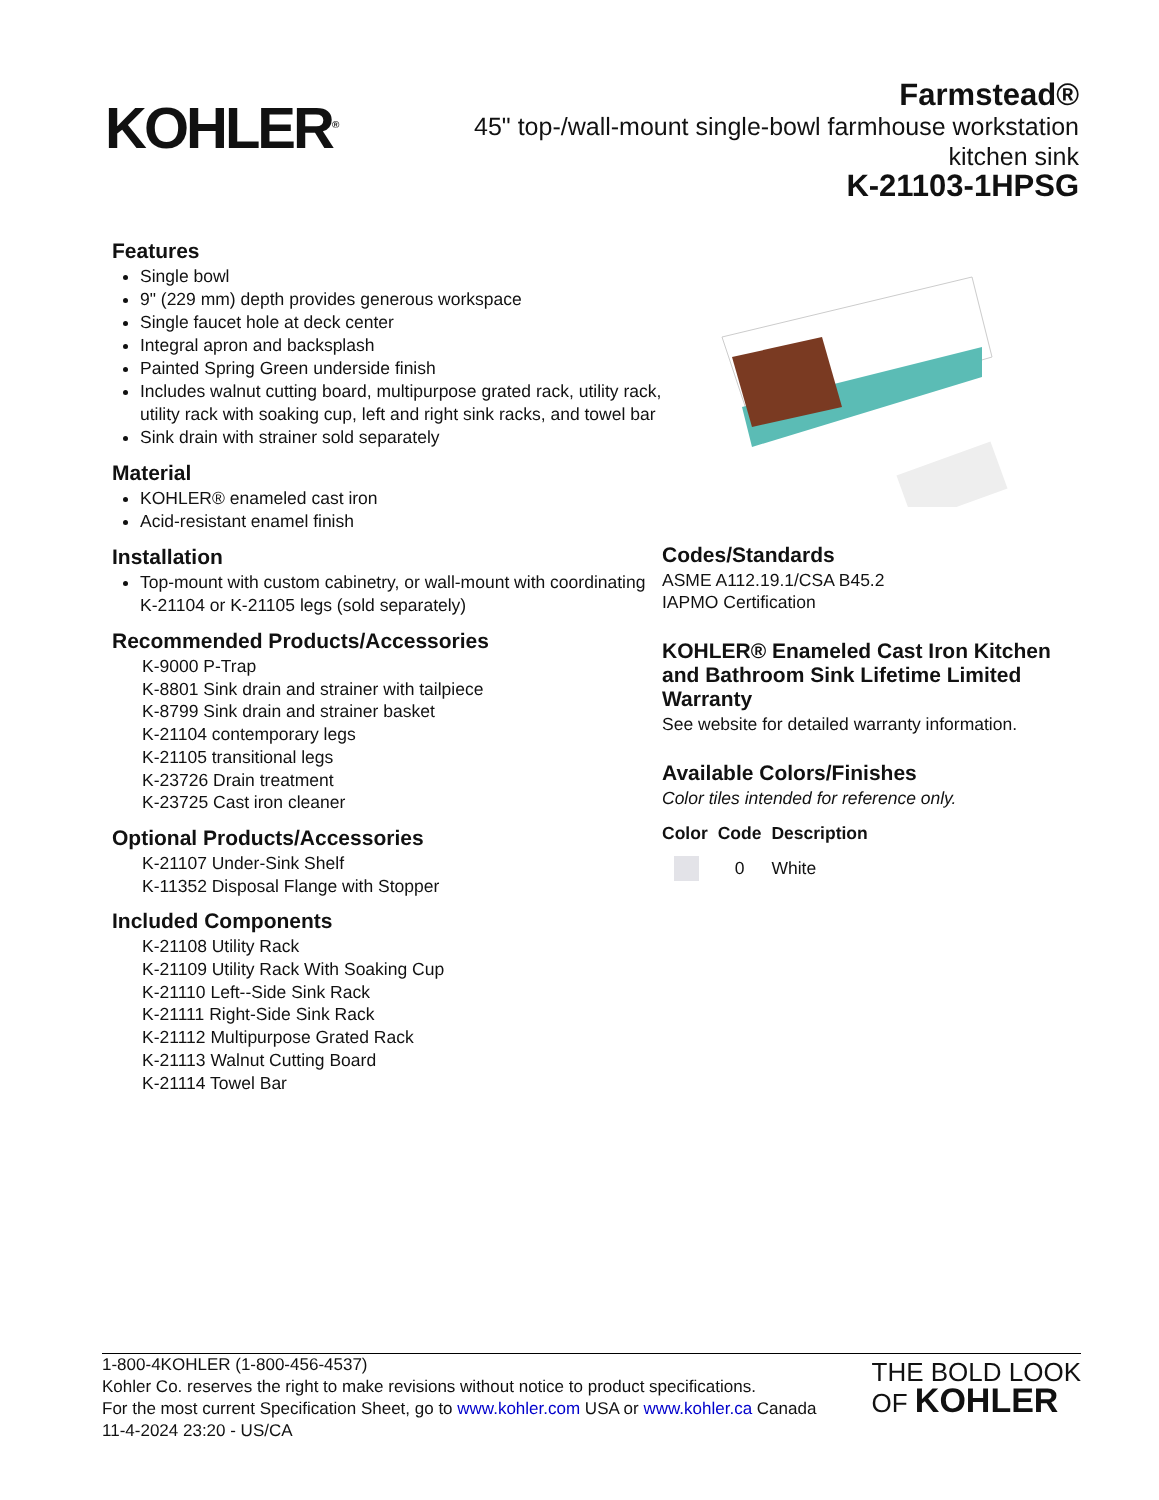KOHLER<sup>®</sup>
Farmstead®
45" top-/wall-mount single-bowl farmhouse workstation kitchen sink
K-21103-1HPSG
Features
Single bowl
9" (229 mm) depth provides generous workspace
Single faucet hole at deck center
Integral apron and backsplash
Painted Spring Green underside finish
Includes walnut cutting board, multipurpose grated rack, utility rack, utility rack with soaking cup, left and right sink racks, and towel bar
Sink drain with strainer sold separately
Material
KOHLER® enameled cast iron
Acid-resistant enamel finish
Installation
Top-mount with custom cabinetry, or wall-mount with coordinating K-21104 or K-21105 legs (sold separately)
Recommended Products/Accessories
K-9000 P-Trap
K-8801 Sink drain and strainer with tailpiece
K-8799 Sink drain and strainer basket
K-21104 contemporary legs
K-21105 transitional legs
K-23726 Drain treatment
K-23725 Cast iron cleaner
Optional Products/Accessories
K-21107 Under-Sink Shelf
K-11352 Disposal Flange with Stopper
Included Components
K-21108 Utility Rack
K-21109 Utility Rack With Soaking Cup
K-21110 Left--Side Sink Rack
K-21111 Right-Side Sink Rack
K-21112 Multipurpose Grated Rack
K-21113 Walnut Cutting Board
K-21114 Towel Bar
Codes/Standards
ASME A112.19.1/CSA B45.2
IAPMO Certification
KOHLER® Enameled Cast Iron Kitchen and Bathroom Sink Lifetime Limited Warranty
See website for detailed warranty information.
Available Colors/Finishes
Color tiles intended for reference only.
| Color | Code | Description |
| --- | --- | --- |
| | 0 | White |
1-800-4KOHLER (1-800-456-4537)
Kohler Co. reserves the right to make revisions without notice to product specifications.
For the most current Specification Sheet, go to www.kohler.com USA or www.kohler.ca Canada
11-4-2024 23:20 - US/CA
THE BOLD LOOK
OF KOHLER